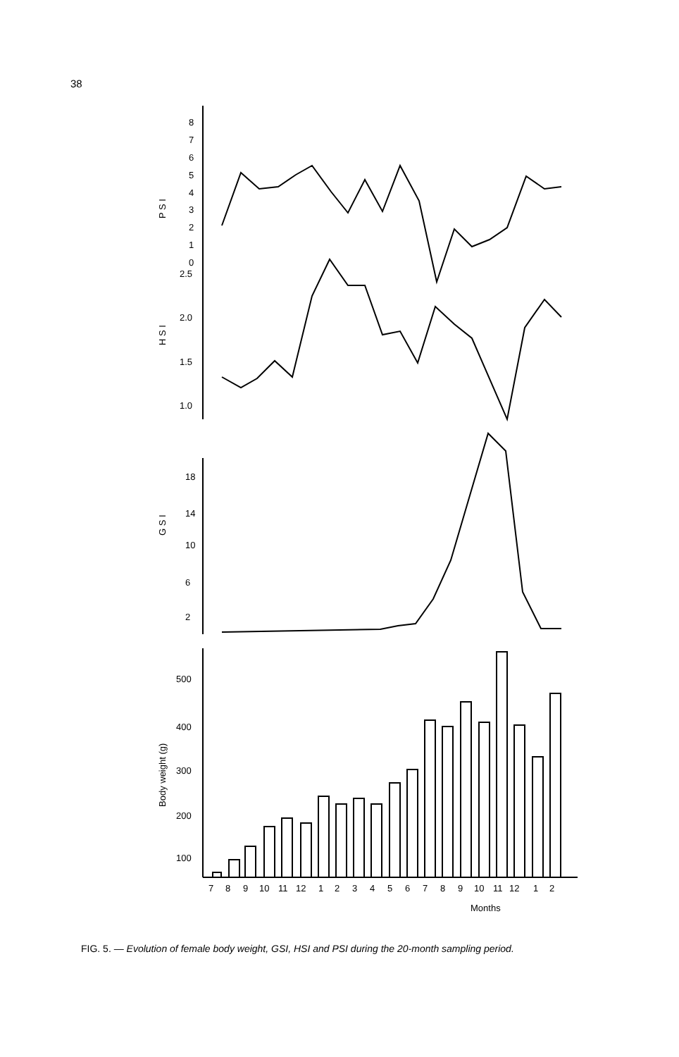38
8
7
6
5
4
3
2
1
0
2.5
2.0
1.5
1.0
18
14
10
6
2
500
400
300
200
100
7
8
9
10
11
12
1
2
3
4
5
6
7
8
9
10
11
12
1
2
Months
P S I
H S I
G S I
Body weight (g)
FIG. 5. — Evolution of female body weight, GSI, HSI and PSI during the 20-month sampling period.